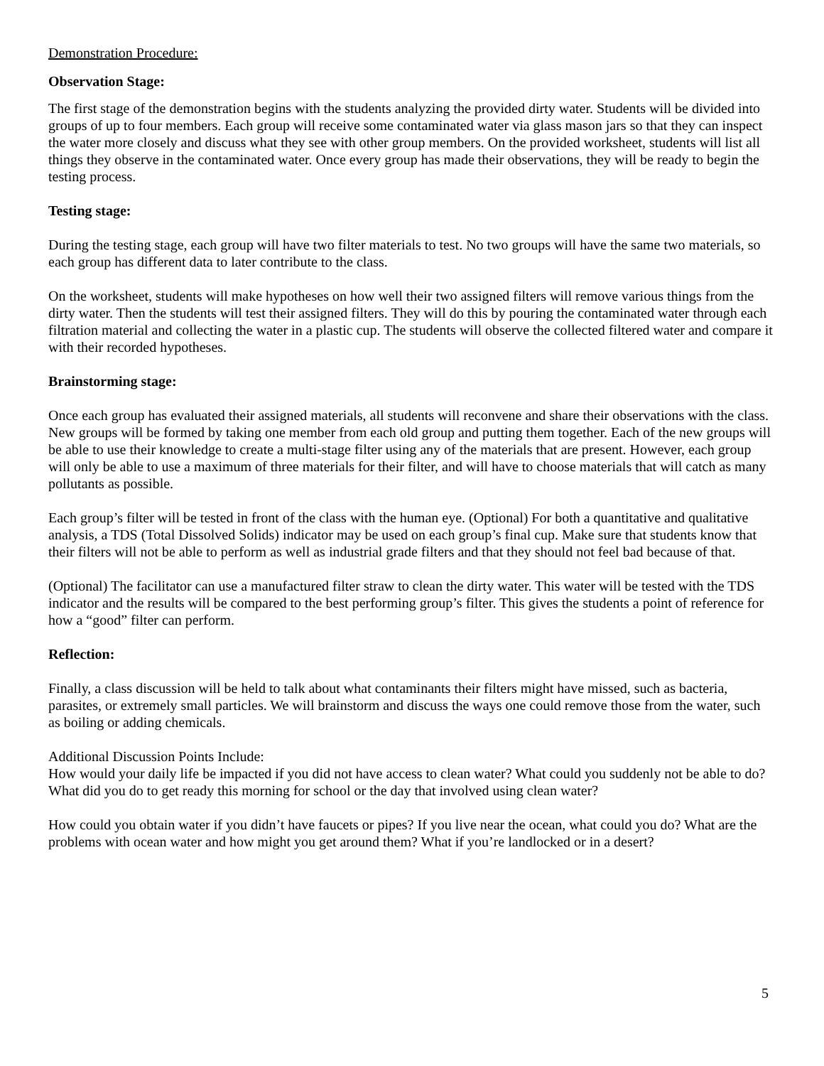Demonstration Procedure:
Observation Stage:
The first stage of the demonstration begins with the students analyzing the provided dirty water. Students will be divided into groups of up to four members. Each group will receive some contaminated water via glass mason jars so that they can inspect the water more closely and discuss what they see with other group members. On the provided worksheet, students will list all things they observe in the contaminated water. Once every group has made their observations, they will be ready to begin the testing process.
Testing stage:
During the testing stage, each group will have two filter materials to test. No two groups will have the same two materials, so each group has different data to later contribute to the class.
On the worksheet, students will make hypotheses on how well their two assigned filters will remove various things from the dirty water. Then the students will test their assigned filters. They will do this by pouring the contaminated water through each filtration material and collecting the water in a plastic cup. The students will observe the collected filtered water and compare it with their recorded hypotheses.
Brainstorming stage:
Once each group has evaluated their assigned materials, all students will reconvene and share their observations with the class. New groups will be formed by taking one member from each old group and putting them together. Each of the new groups will be able to use their knowledge to create a multi-stage filter using any of the materials that are present. However, each group will only be able to use a maximum of three materials for their filter, and will have to choose materials that will catch as many pollutants as possible.
Each group’s filter will be tested in front of the class with the human eye. (Optional) For both a quantitative and qualitative analysis, a TDS (Total Dissolved Solids) indicator may be used on each group’s final cup. Make sure that students know that their filters will not be able to perform as well as industrial grade filters and that they should not feel bad because of that.
(Optional) The facilitator can use a manufactured filter straw to clean the dirty water. This water will be tested with the TDS indicator and the results will be compared to the best performing group’s filter. This gives the students a point of reference for how a “good” filter can perform.
Reflection:
Finally, a class discussion will be held to talk about what contaminants their filters might have missed, such as bacteria, parasites, or extremely small particles. We will brainstorm and discuss the ways one could remove those from the water, such as boiling or adding chemicals.
Additional Discussion Points Include:
How would your daily life be impacted if you did not have access to clean water? What could you suddenly not be able to do? What did you do to get ready this morning for school or the day that involved using clean water?
How could you obtain water if you didn’t have faucets or pipes? If you live near the ocean, what could you do? What are the problems with ocean water and how might you get around them? What if you’re landlocked or in a desert?
5